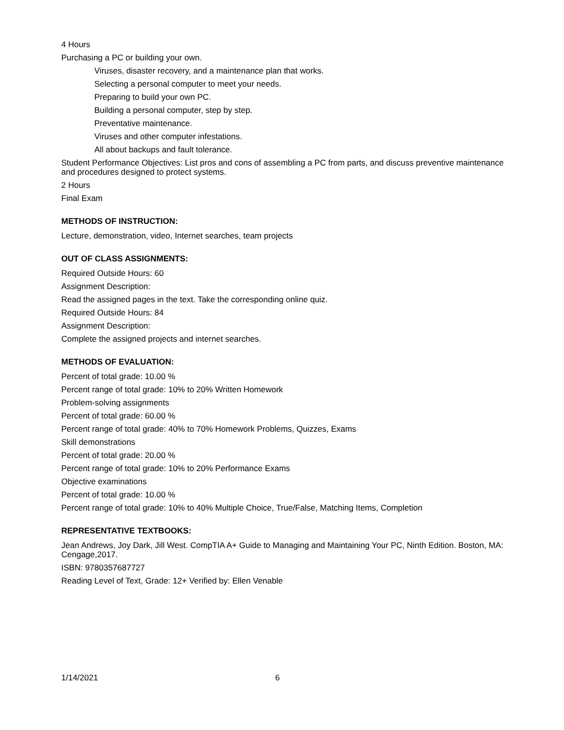4 Hours
Purchasing a PC or building your own.
Viruses, disaster recovery, and a maintenance plan that works.
Selecting a personal computer to meet your needs.
Preparing to build your own PC.
Building a personal computer, step by step.
Preventative maintenance.
Viruses and other computer infestations.
All about backups and fault tolerance.
Student Performance Objectives: List pros and cons of assembling a PC from parts, and discuss preventive maintenance and procedures designed to protect systems.
2 Hours
Final Exam
METHODS OF INSTRUCTION:
Lecture, demonstration, video, Internet searches, team projects
OUT OF CLASS ASSIGNMENTS:
Required Outside Hours: 60
Assignment Description:
Read the assigned pages in the text. Take the corresponding online quiz.
Required Outside Hours: 84
Assignment Description:
Complete the assigned projects and internet searches.
METHODS OF EVALUATION:
Percent of total grade: 10.00 %
Percent range of total grade: 10% to 20% Written Homework
Problem-solving assignments
Percent of total grade: 60.00 %
Percent range of total grade: 40% to 70% Homework Problems, Quizzes, Exams
Skill demonstrations
Percent of total grade: 20.00 %
Percent range of total grade: 10% to 20% Performance Exams
Objective examinations
Percent of total grade: 10.00 %
Percent range of total grade: 10% to 40% Multiple Choice, True/False, Matching Items, Completion
REPRESENTATIVE TEXTBOOKS:
Jean Andrews, Joy Dark, Jill West. CompTIA A+ Guide to Managing and Maintaining Your PC, Ninth Edition. Boston, MA: Cengage,2017.
ISBN: 9780357687727
Reading Level of Text, Grade: 12+ Verified by: Ellen Venable
1/14/2021 6